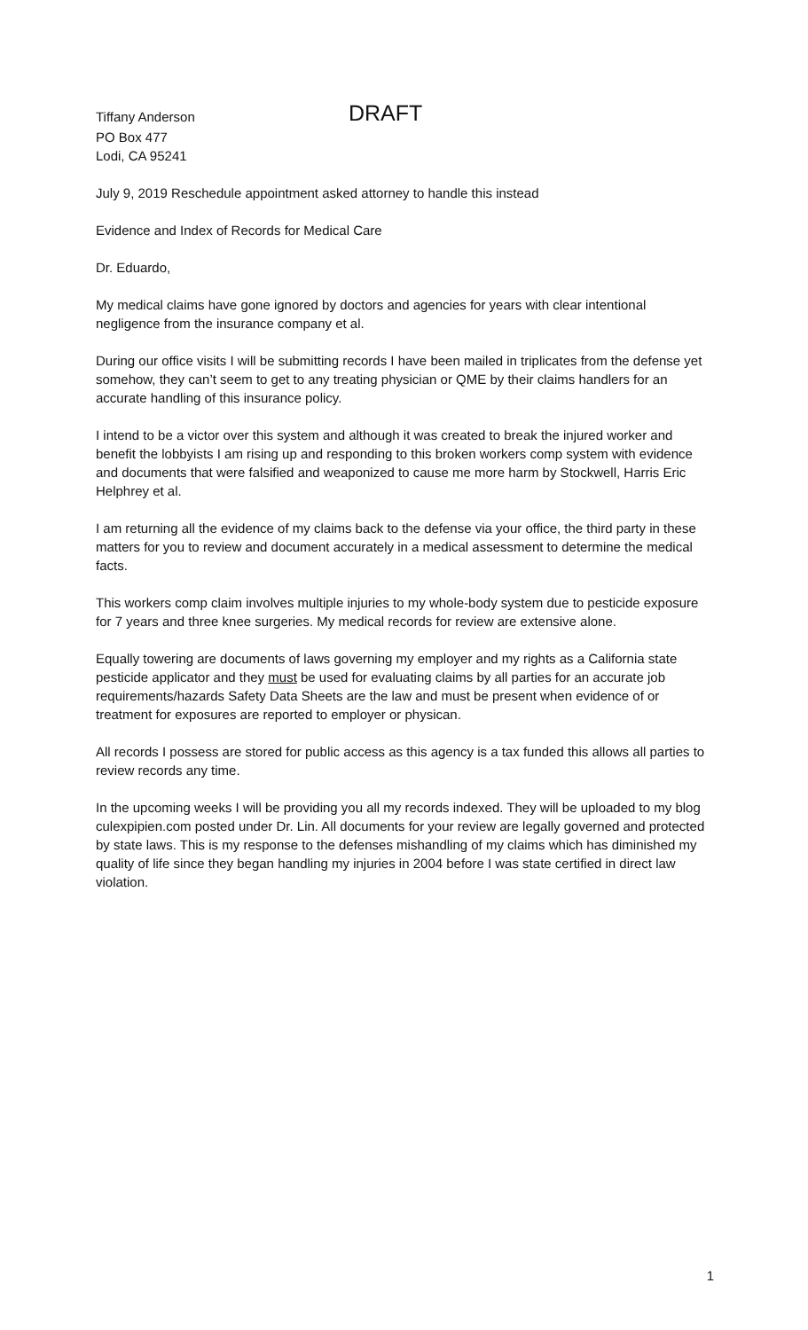Tiffany Anderson
DRAFT
PO Box 477
Lodi, CA 95241
July 9, 2019 Reschedule appointment asked attorney to handle this instead
Evidence and Index of Records for Medical Care
Dr. Eduardo,
My medical claims have gone ignored by doctors and agencies for years with clear intentional negligence from the insurance company et al.
During our office visits I will be submitting records I have been mailed in triplicates from the defense yet somehow, they can’t seem to get to any treating physician or QME by their claims handlers for an accurate handling of this insurance policy.
I intend to be a victor over this system and although it was created to break the injured worker and benefit the lobbyists I am rising up and responding to this broken workers comp system with evidence and documents that were falsified and weaponized to cause me more harm by Stockwell, Harris Eric Helphrey et al.
I am returning all the evidence of my claims back to the defense via your office, the third party in these matters for you to review and document accurately in a medical assessment to determine the medical facts.
This workers comp claim involves multiple injuries to my whole-body system due to pesticide exposure for 7 years and three knee surgeries. My medical records for review are extensive alone.
Equally towering are documents of laws governing my employer and my rights as a California state pesticide applicator and they must be used for evaluating claims by all parties for an accurate job requirements/hazards Safety Data Sheets are the law and must be present when evidence of or treatment for exposures are reported to employer or physican.
All records I possess are stored for public access as this agency is a tax funded this allows all parties to review records any time.
In the upcoming weeks I will be providing you all my records indexed. They will be uploaded to my blog culexpipien.com posted under Dr. Lin. All documents for your review are legally governed and protected by state laws. This is my response to the defenses mishandling of my claims which has diminished my quality of life since they began handling my injuries in 2004 before I was state certified in direct law violation.
1